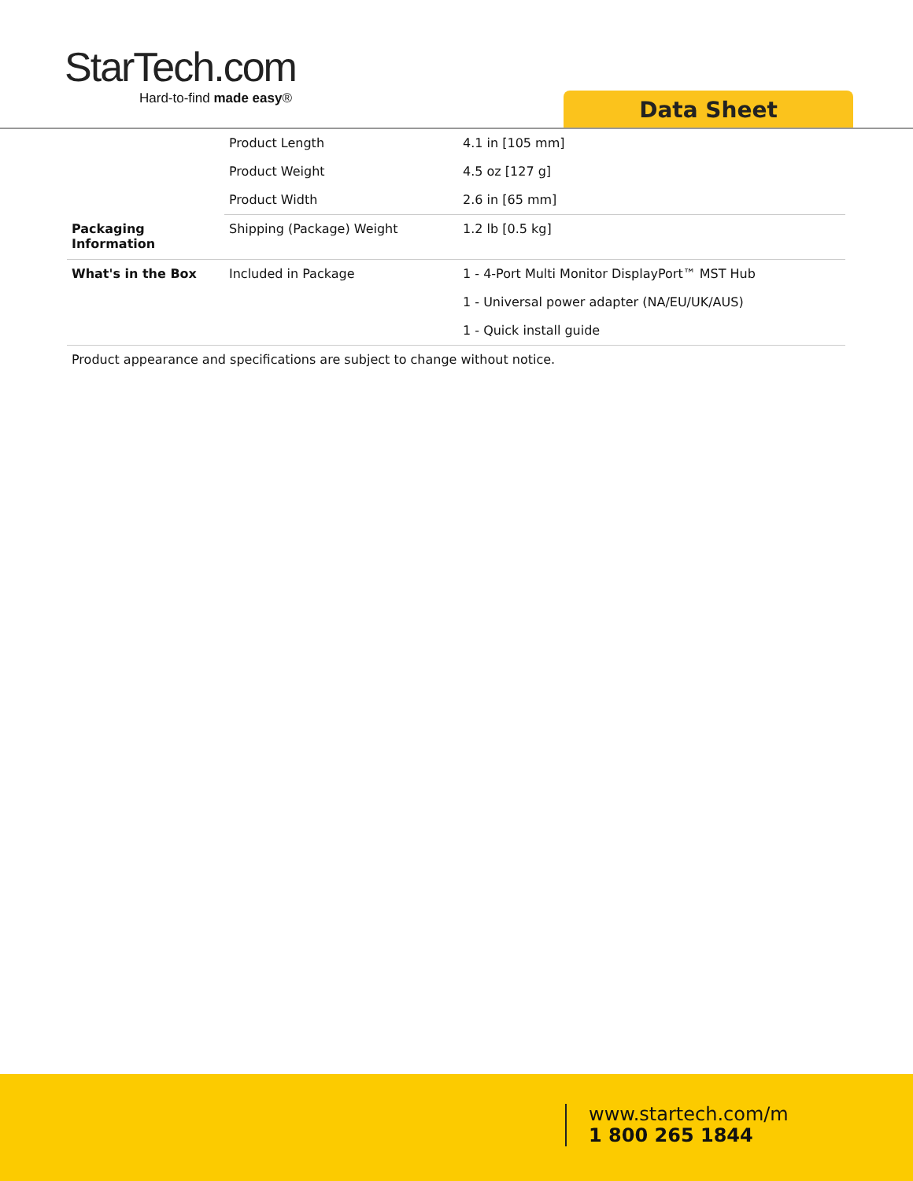StarTech.com
Hard-to-find made easy®
Data Sheet
| | Product Length | 4.1 in [105 mm] |
| | Product Weight | 4.5 oz [127 g] |
| | Product Width | 2.6 in [65 mm] |
| Packaging Information | Shipping (Package) Weight | 1.2 lb [0.5 kg] |
| What's in the Box | Included in Package | 1 - 4-Port Multi Monitor DisplayPort™ MST Hub |
| | | 1 - Universal power adapter (NA/EU/UK/AUS) |
| | | 1 - Quick install guide |
Product appearance and specifications are subject to change without notice.
www.startech.com/m
1 800 265 1844